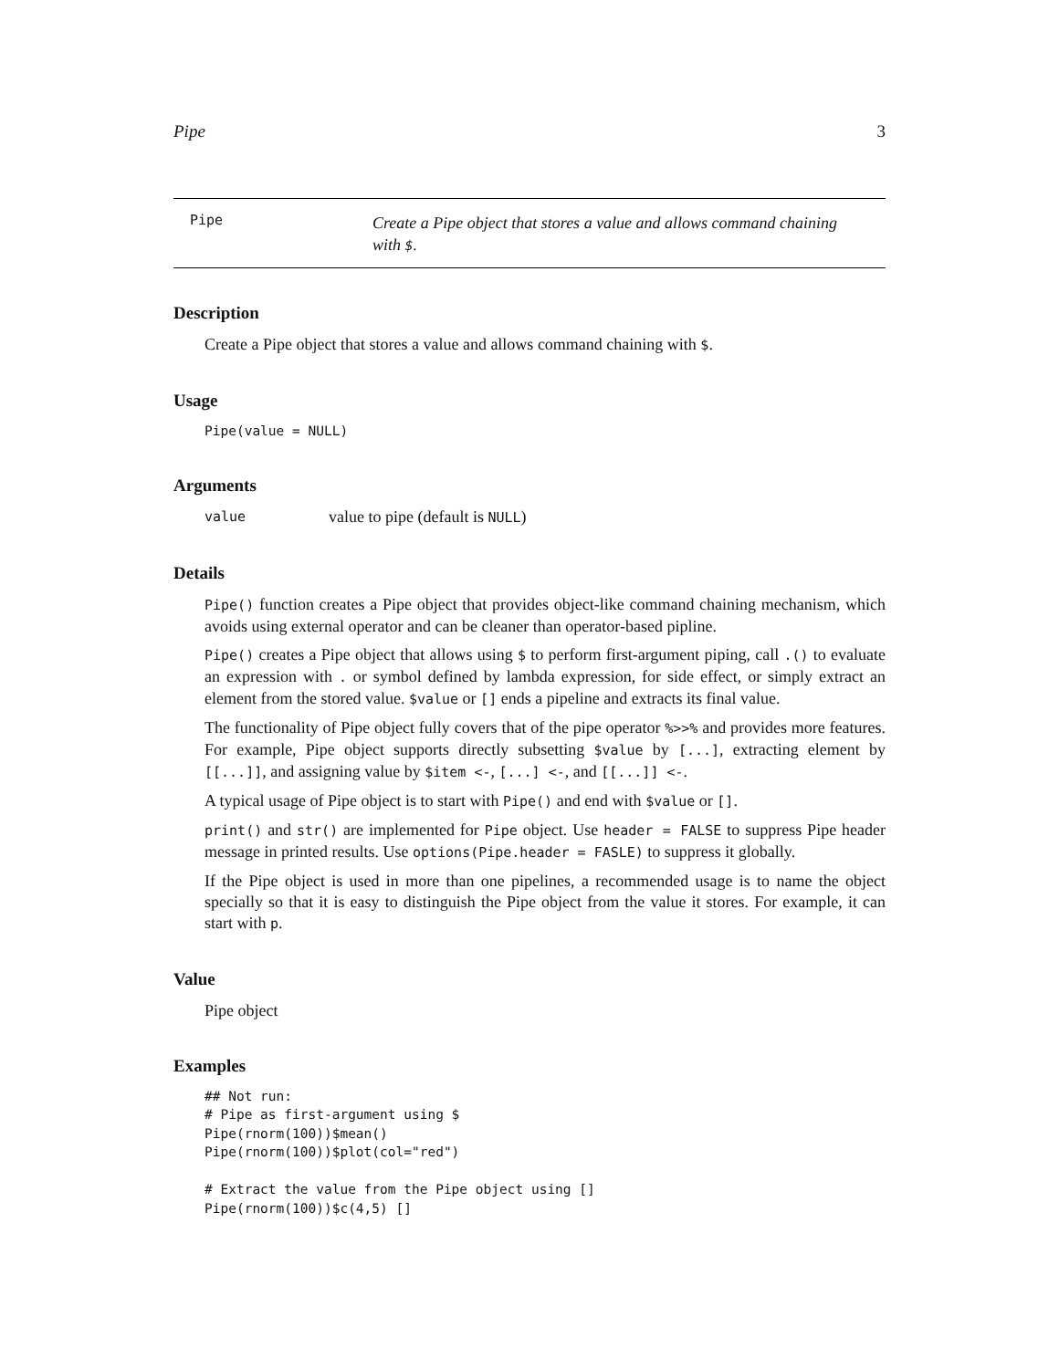Pipe 3
Pipe Create a Pipe object that stores a value and allows command chaining with $.
Description
Create a Pipe object that stores a value and allows command chaining with $.
Usage
Pipe(value = NULL)
Arguments
value value to pipe (default is NULL)
Details
Pipe() function creates a Pipe object that provides object-like command chaining mechanism, which avoids using external operator and can be cleaner than operator-based pipline.
Pipe() creates a Pipe object that allows using $ to perform first-argument piping, call .() to evaluate an expression with . or symbol defined by lambda expression, for side effect, or simply extract an element from the stored value. $value or [] ends a pipeline and extracts its final value.
The functionality of Pipe object fully covers that of the pipe operator %>>% and provides more features. For example, Pipe object supports directly subsetting $value by [...], extracting element by [[...]], and assigning value by $item <-, [...] <-, and [[...]] <-.
A typical usage of Pipe object is to start with Pipe() and end with $value or [].
print() and str() are implemented for Pipe object. Use header = FALSE to suppress Pipe header message in printed results. Use options(Pipe.header = FASLE) to suppress it globally.
If the Pipe object is used in more than one pipelines, a recommended usage is to name the object specially so that it is easy to distinguish the Pipe object from the value it stores. For example, it can start with p.
Value
Pipe object
Examples
## Not run:
# Pipe as first-argument using $
Pipe(rnorm(100))$mean()
Pipe(rnorm(100))$plot(col="red")

# Extract the value from the Pipe object using []
Pipe(rnorm(100))$c(4,5) []